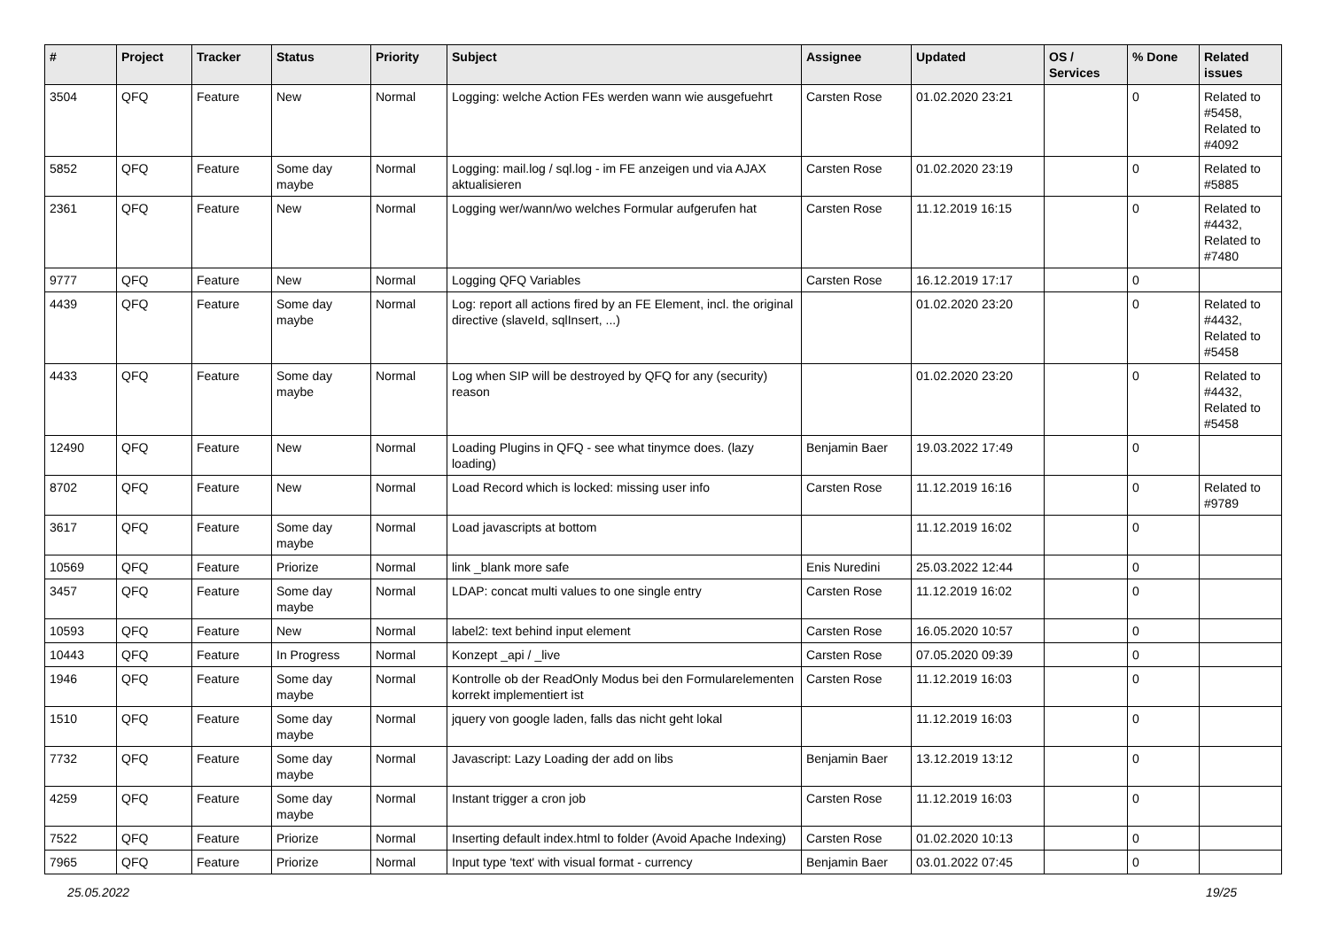| # | Project | Tracker | Status | Priority | Subject | Assignee | Updated | OS / Services | % Done | Related issues |
| --- | --- | --- | --- | --- | --- | --- | --- | --- | --- | --- |
| 3504 | QFQ | Feature | New | Normal | Logging: welche Action FEs werden wann wie ausgefuehrt | Carsten Rose | 01.02.2020 23:21 | | 0 | Related to #5458, Related to #4092 |
| 5852 | QFQ | Feature | Some day maybe | Normal | Logging: mail.log / sql.log - im FE anzeigen und via AJAX aktualisieren | Carsten Rose | 01.02.2020 23:19 | | 0 | Related to #5885 |
| 2361 | QFQ | Feature | New | Normal | Logging wer/wann/wo welches Formular aufgerufen hat | Carsten Rose | 11.12.2019 16:15 | | 0 | Related to #4432, Related to #7480 |
| 9777 | QFQ | Feature | New | Normal | Logging QFQ Variables | Carsten Rose | 16.12.2019 17:17 | | 0 | |
| 4439 | QFQ | Feature | Some day maybe | Normal | Log: report all actions fired by an FE Element, incl. the original directive (slaveId, sqlInsert, ...) | | 01.02.2020 23:20 | | 0 | Related to #4432, Related to #5458 |
| 4433 | QFQ | Feature | Some day maybe | Normal | Log when SIP will be destroyed by QFQ for any (security) reason | | 01.02.2020 23:20 | | 0 | Related to #4432, Related to #5458 |
| 12490 | QFQ | Feature | New | Normal | Loading Plugins in QFQ - see what tinymce does. (lazy loading) | Benjamin Baer | 19.03.2022 17:49 | | 0 | |
| 8702 | QFQ | Feature | New | Normal | Load Record which is locked: missing user info | Carsten Rose | 11.12.2019 16:16 | | 0 | Related to #9789 |
| 3617 | QFQ | Feature | Some day maybe | Normal | Load javascripts at bottom | | 11.12.2019 16:02 | | 0 | |
| 10569 | QFQ | Feature | Priorize | Normal | link _blank more safe | Enis Nuredini | 25.03.2022 12:44 | | 0 | |
| 3457 | QFQ | Feature | Some day maybe | Normal | LDAP: concat multi values to one single entry | Carsten Rose | 11.12.2019 16:02 | | 0 | |
| 10593 | QFQ | Feature | New | Normal | label2: text behind input element | Carsten Rose | 16.05.2020 10:57 | | 0 | |
| 10443 | QFQ | Feature | In Progress | Normal | Konzept _api / _live | Carsten Rose | 07.05.2020 09:39 | | 0 | |
| 1946 | QFQ | Feature | Some day maybe | Normal | Kontrolle ob der ReadOnly Modus bei den Formularelementen korrekt implementiert ist | Carsten Rose | 11.12.2019 16:03 | | 0 | |
| 1510 | QFQ | Feature | Some day maybe | Normal | jquery von google laden, falls das nicht geht lokal | | 11.12.2019 16:03 | | 0 | |
| 7732 | QFQ | Feature | Some day maybe | Normal | Javascript: Lazy Loading der add on libs | Benjamin Baer | 13.12.2019 13:12 | | 0 | |
| 4259 | QFQ | Feature | Some day maybe | Normal | Instant trigger a cron job | Carsten Rose | 11.12.2019 16:03 | | 0 | |
| 7522 | QFQ | Feature | Priorize | Normal | Inserting default index.html to folder (Avoid Apache Indexing) | Carsten Rose | 01.02.2020 10:13 | | 0 | |
| 7965 | QFQ | Feature | Priorize | Normal | Input type 'text' with visual format - currency | Benjamin Baer | 03.01.2022 07:45 | | 0 | |
25.05.2022 19/25